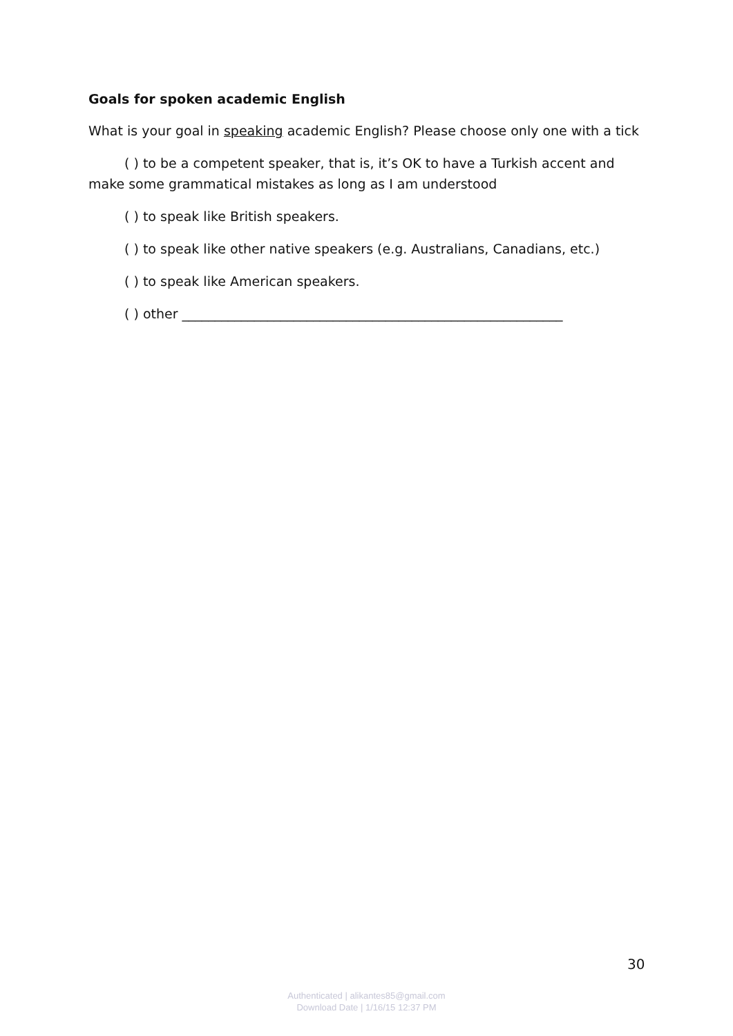Goals for spoken academic English
What is your goal in speaking academic English? Please choose only one with a tick
( ) to be a competent speaker, that is, it’s OK to have a Turkish accent and make some grammatical mistakes as long as I am understood
( ) to speak like British speakers.
( ) to speak like other native speakers (e.g. Australians, Canadians, etc.)
( ) to speak like American speakers.
( ) other __________________________________________________________
30
Authenticated | alikantes85@gmail.com
Download Date | 1/16/15 12:37 PM